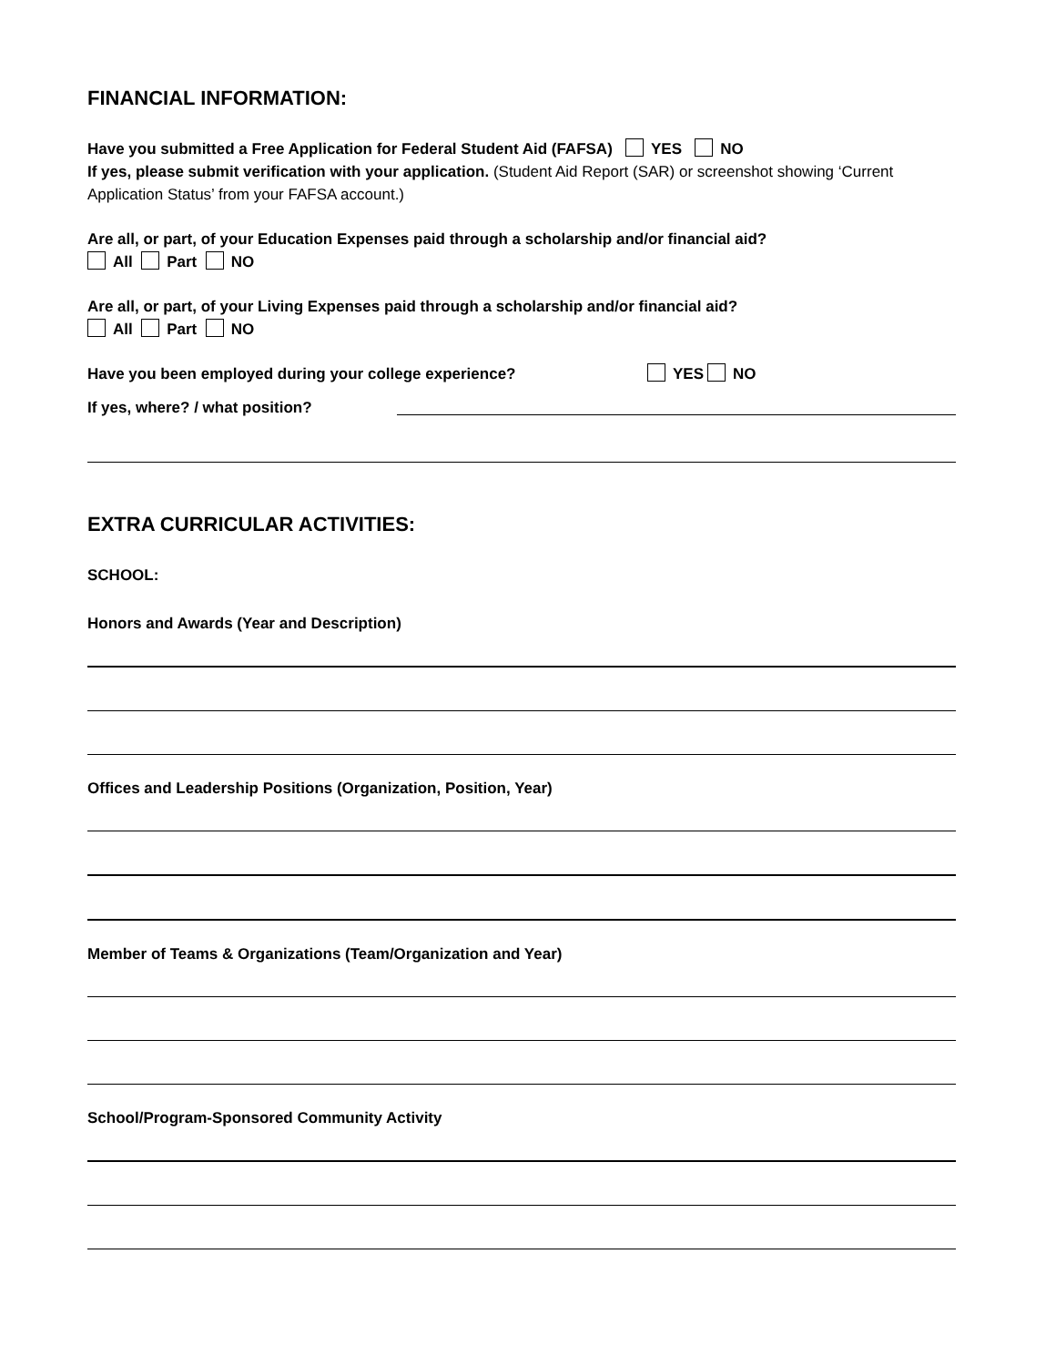FINANCIAL INFORMATION:
Have you submitted a Free Application for Federal Student Aid (FAFSA) YES NO
If yes, please submit verification with your application. (Student Aid Report (SAR) or screenshot showing ‘Current Application Status’ from your FAFSA account.)
Are all, or part, of your Education Expenses paid through a scholarship and/or financial aid?
All Part NO
Are all, or part, of your Living Expenses paid through a scholarship and/or financial aid?
All Part NO
Have you been employed during your college experience? YES NO
If yes, where? / what position?
EXTRA CURRICULAR ACTIVITIES:
SCHOOL:
Honors and Awards (Year and Description)
Offices and Leadership Positions (Organization, Position, Year)
Member of Teams & Organizations (Team/Organization and Year)
School/Program-Sponsored Community Activity